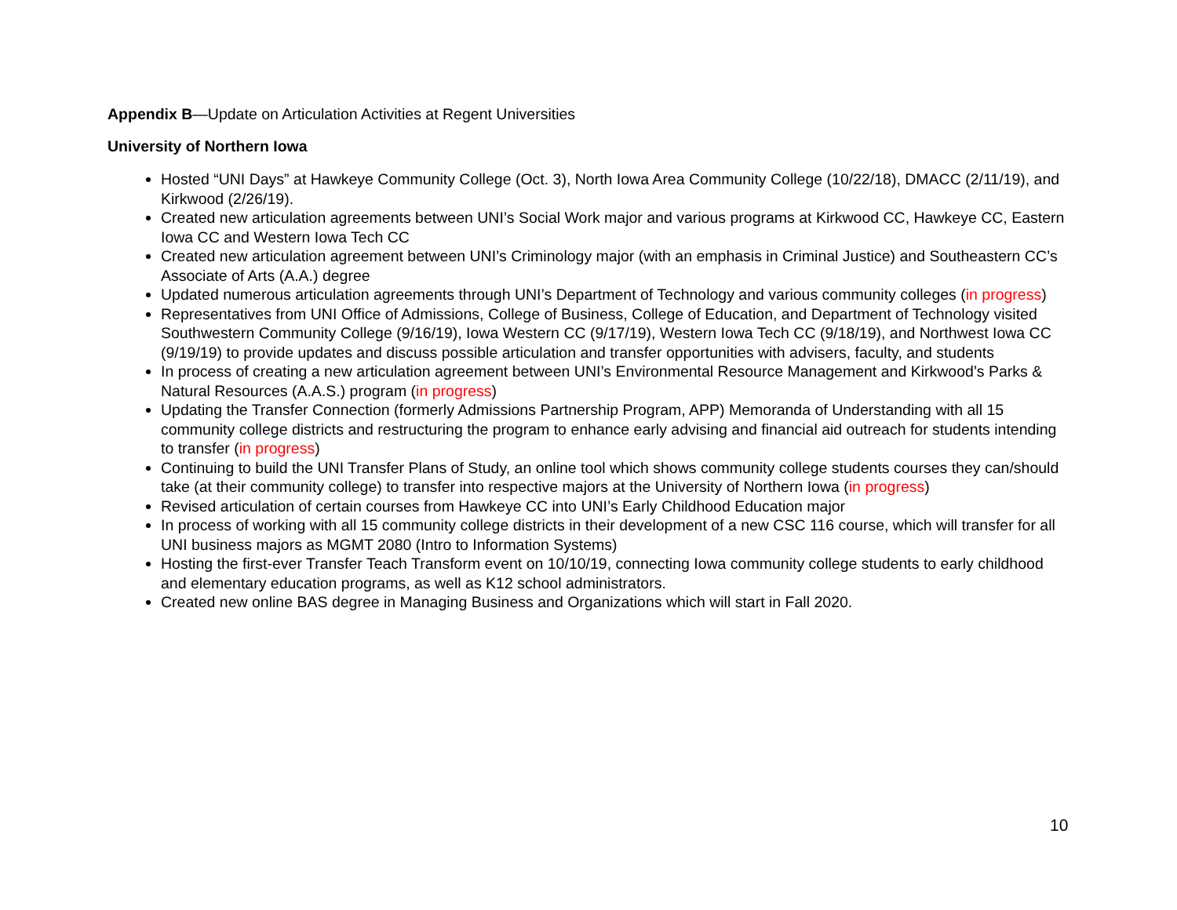Appendix B—Update on Articulation Activities at Regent Universities
University of Northern Iowa
Hosted “UNI Days” at Hawkeye Community College (Oct. 3), North Iowa Area Community College (10/22/18), DMACC (2/11/19), and Kirkwood (2/26/19).
Created new articulation agreements between UNI’s Social Work major and various programs at Kirkwood CC, Hawkeye CC, Eastern Iowa CC and Western Iowa Tech CC
Created new articulation agreement between UNI’s Criminology major (with an emphasis in Criminal Justice) and Southeastern CC’s Associate of Arts (A.A.) degree
Updated numerous articulation agreements through UNI’s Department of Technology and various community colleges (in progress)
Representatives from UNI Office of Admissions, College of Business, College of Education, and Department of Technology visited Southwestern Community College (9/16/19), Iowa Western CC (9/17/19), Western Iowa Tech CC (9/18/19), and Northwest Iowa CC (9/19/19) to provide updates and discuss possible articulation and transfer opportunities with advisers, faculty, and students
In process of creating a new articulation agreement between UNI’s Environmental Resource Management and Kirkwood’s Parks & Natural Resources (A.A.S.) program (in progress)
Updating the Transfer Connection (formerly Admissions Partnership Program, APP) Memoranda of Understanding with all 15 community college districts and restructuring the program to enhance early advising and financial aid outreach for students intending to transfer (in progress)
Continuing to build the UNI Transfer Plans of Study, an online tool which shows community college students courses they can/should take (at their community college) to transfer into respective majors at the University of Northern Iowa (in progress)
Revised articulation of certain courses from Hawkeye CC into UNI’s Early Childhood Education major
In process of working with all 15 community college districts in their development of a new CSC 116 course, which will transfer for all UNI business majors as MGMT 2080 (Intro to Information Systems)
Hosting the first-ever Transfer Teach Transform event on 10/10/19, connecting Iowa community college students to early childhood and elementary education programs, as well as K12 school administrators.
Created new online BAS degree in Managing Business and Organizations which will start in Fall 2020.
10